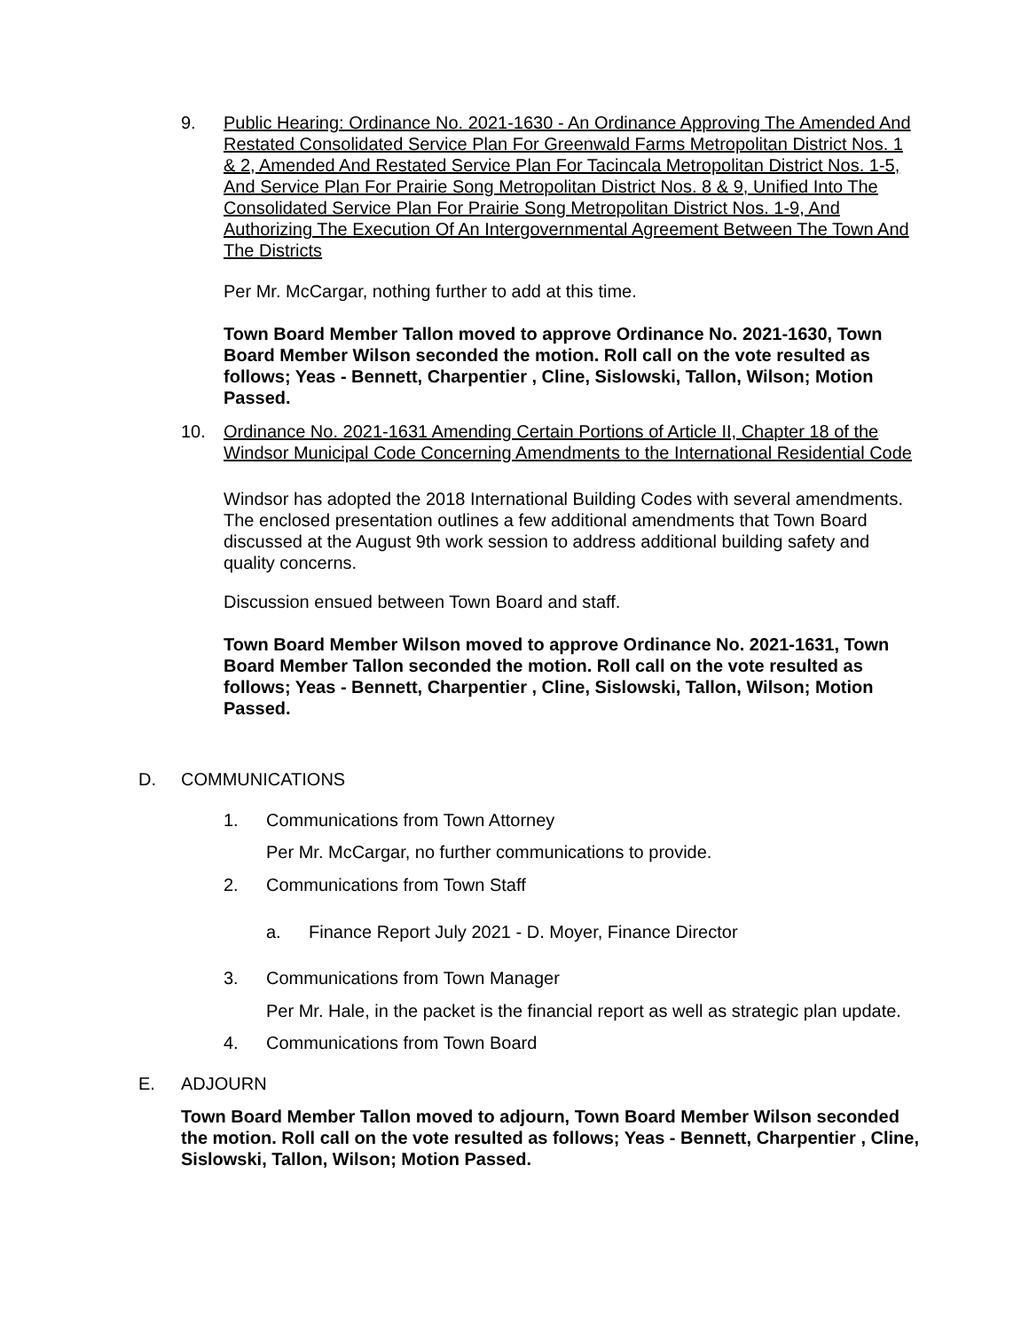9. Public Hearing: Ordinance No. 2021-1630 - An Ordinance Approving The Amended And Restated Consolidated Service Plan For Greenwald Farms Metropolitan District Nos. 1 & 2, Amended And Restated Service Plan For Tacincala Metropolitan District Nos. 1-5, And Service Plan For Prairie Song Metropolitan District Nos. 8 & 9, Unified Into The Consolidated Service Plan For Prairie Song Metropolitan District Nos. 1-9, And Authorizing The Execution Of An Intergovernmental Agreement Between The Town And The Districts
Per Mr. McCargar, nothing further to add at this time.
Town Board Member Tallon moved to approve Ordinance No. 2021-1630, Town Board Member Wilson seconded the motion. Roll call on the vote resulted as follows; Yeas - Bennett, Charpentier , Cline, Sislowski, Tallon, Wilson; Motion Passed.
10. Ordinance No. 2021-1631 Amending Certain Portions of Article II, Chapter 18 of the Windsor Municipal Code Concerning Amendments to the International Residential Code
Windsor has adopted the 2018 International Building Codes with several amendments. The enclosed presentation outlines a few additional amendments that Town Board discussed at the August 9th work session to address additional building safety and quality concerns.
Discussion ensued between Town Board and staff.
Town Board Member Wilson moved to approve Ordinance No. 2021-1631, Town Board Member Tallon seconded the motion. Roll call on the vote resulted as follows; Yeas - Bennett, Charpentier , Cline, Sislowski, Tallon, Wilson; Motion Passed.
D. COMMUNICATIONS
1. Communications from Town Attorney
Per Mr. McCargar, no further communications to provide.
2. Communications from Town Staff
a. Finance Report July 2021 - D. Moyer, Finance Director
3. Communications from Town Manager
Per Mr. Hale, in the packet is the financial report as well as strategic plan update.
4. Communications from Town Board
E. ADJOURN
Town Board Member Tallon moved to adjourn, Town Board Member Wilson seconded the motion. Roll call on the vote resulted as follows; Yeas - Bennett, Charpentier , Cline, Sislowski, Tallon, Wilson; Motion Passed.